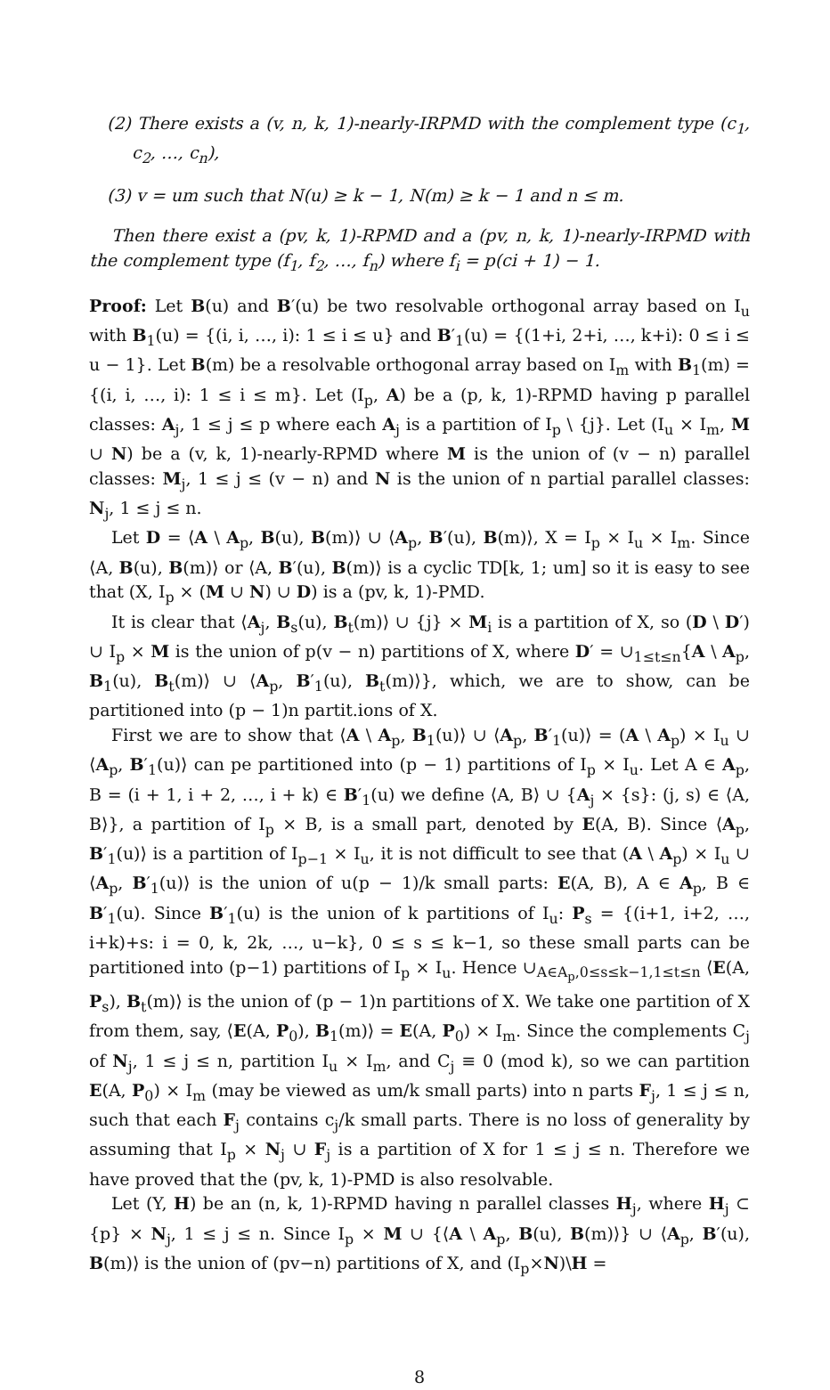(2) There exists a (v, n, k, 1)-nearly-IRPMD with the complement type (c<sub>1</sub>, c<sub>2</sub>, …, c<sub>n</sub>),
(3) v = um such that N(u) ≥ k − 1, N(m) ≥ k − 1 and n ≤ m.
Then there exist a (pv, k, 1)-RPMD and a (pv, n, k, 1)-nearly-IRPMD with the complement type (f<sub>1</sub>, f<sub>2</sub>, …, f<sub>n</sub>) where f<sub>i</sub> = p(ci + 1) − 1.
Proof: Let B(u) and B′(u) be two resolvable orthogonal array based on I<sub>u</sub> with B<sub>1</sub>(u) = {(i, i, …, i): 1 ≤ i ≤ u} and B′<sub>1</sub>(u) = {(1+i, 2+i, …, k+i): 0 ≤ i ≤ u − 1}. Let B(m) be a resolvable orthogonal array based on I<sub>m</sub> with B<sub>1</sub>(m) = {(i, i, …, i): 1 ≤ i ≤ m}. Let (I<sub>p</sub>, A) be a (p, k, 1)-RPMD having p parallel classes: A<sub>j</sub>, 1 ≤ j ≤ p where each A<sub>j</sub> is a partition of I<sub>p</sub> \ {j}. Let (I<sub>u</sub> × I<sub>m</sub>, M ∪ N) be a (v, k, 1)-nearly-RPMD where M is the union of (v − n) parallel classes: M<sub>j</sub>, 1 ≤ j ≤ (v − n) and N is the union of n partial parallel classes: N<sub>j</sub>, 1 ≤ j ≤ n.
Let D = ⟨A \ A<sub>p</sub>, B(u), B(m)⟩ ∪ ⟨A<sub>p</sub>, B′(u), B(m)⟩, X = I<sub>p</sub> × I<sub>u</sub> × I<sub>m</sub>. Since ⟨A, B(u), B(m)⟩ or ⟨A, B′(u), B(m)⟩ is a cyclic TD[k, 1; um] so it is easy to see that (X, I<sub>p</sub> × (M ∪ N) ∪ D) is a (pv, k, 1)-PMD.
It is clear that ⟨A<sub>j</sub>, B<sub>s</sub>(u), B<sub>t</sub>(m)⟩ ∪ {j} × M<sub>i</sub> is a partition of X, so (D \ D′) ∪ I<sub>p</sub> × M is the union of p(v − n) partitions of X, where D′ = ∪<sub>1≤t≤n</sub>{A \ A<sub>p</sub>, B<sub>1</sub>(u), B<sub>t</sub>(m)⟩ ∪ ⟨A<sub>p</sub>, B′<sub>1</sub>(u), B<sub>t</sub>(m)⟩}, which, we are to show, can be partitioned into (p − 1)n partit.ions of X.
First we are to show that ⟨A \ A<sub>p</sub>, B<sub>1</sub>(u)⟩ ∪ ⟨A<sub>p</sub>, B′<sub>1</sub>(u)⟩ = (A \ A<sub>p</sub>) × I<sub>u</sub> ∪ ⟨A<sub>p</sub>, B′<sub>1</sub>(u)⟩ can pe partitioned into (p − 1) partitions of I<sub>p</sub> × I<sub>u</sub>. Let A ∈ A<sub>p</sub>, B = (i + 1, i + 2, …, i + k) ∈ B′<sub>1</sub>(u) we define ⟨A, B⟩ ∪ {A<sub>j</sub> × {s}: (j, s) ∈ ⟨A, B⟩}, a partition of I<sub>p</sub> × B, is a small part, denoted by E(A, B). Since ⟨A<sub>p</sub>, B′<sub>1</sub>(u)⟩ is a partition of I<sub>p−1</sub> × I<sub>u</sub>, it is not difficult to see that (A \ A<sub>p</sub>) × I<sub>u</sub> ∪ ⟨A<sub>p</sub>, B′<sub>1</sub>(u)⟩ is the union of u(p − 1)/k small parts: E(A, B), A ∈ A<sub>p</sub>, B ∈ B′<sub>1</sub>(u). Since B′<sub>1</sub>(u) is the union of k partitions of I<sub>u</sub>: P<sub>s</sub> = {(i+1, i+2, …, i+k)+s: i = 0, k, 2k, …, u−k}, 0 ≤ s ≤ k−1, so these small parts can be partitioned into (p−1) partitions of I<sub>p</sub> × I<sub>u</sub>. Hence ∪<sub>A∈A<sub>p</sub>,0≤s≤k−1,1≤t≤n</sub> ⟨E(A, P<sub>s</sub>), B<sub>t</sub>(m)⟩ is the union of (p − 1)n partitions of X. We take one partition of X from them, say, ⟨E(A, P<sub>0</sub>), B<sub>1</sub>(m)⟩ = E(A, P<sub>0</sub>) × I<sub>m</sub>. Since the complements C<sub>j</sub> of N<sub>j</sub>, 1 ≤ j ≤ n, partition I<sub>u</sub> × I<sub>m</sub>, and C<sub>j</sub> ≡ 0 (mod k), so we can partition E(A, P<sub>0</sub>) × I<sub>m</sub> (may be viewed as um/k small parts) into n parts F<sub>j</sub>, 1 ≤ j ≤ n, such that each F<sub>j</sub> contains c<sub>j</sub>/k small parts. There is no loss of generality by assuming that I<sub>p</sub> × N<sub>j</sub> ∪ F<sub>j</sub> is a partition of X for 1 ≤ j ≤ n. Therefore we have proved that the (pv, k, 1)-PMD is also resolvable.
Let (Y, H) be an (n, k, 1)-RPMD having n parallel classes H<sub>j</sub>, where H<sub>j</sub> ⊂ {p} × N<sub>j</sub>, 1 ≤ j ≤ n. Since I<sub>p</sub> × M ∪ {⟨A \ A<sub>p</sub>, B(u), B(m)⟩} ∪ ⟨A<sub>p</sub>, B′(u), B(m)⟩ is the union of (pv−n) partitions of X, and (I<sub>p</sub>×N)\H =
8